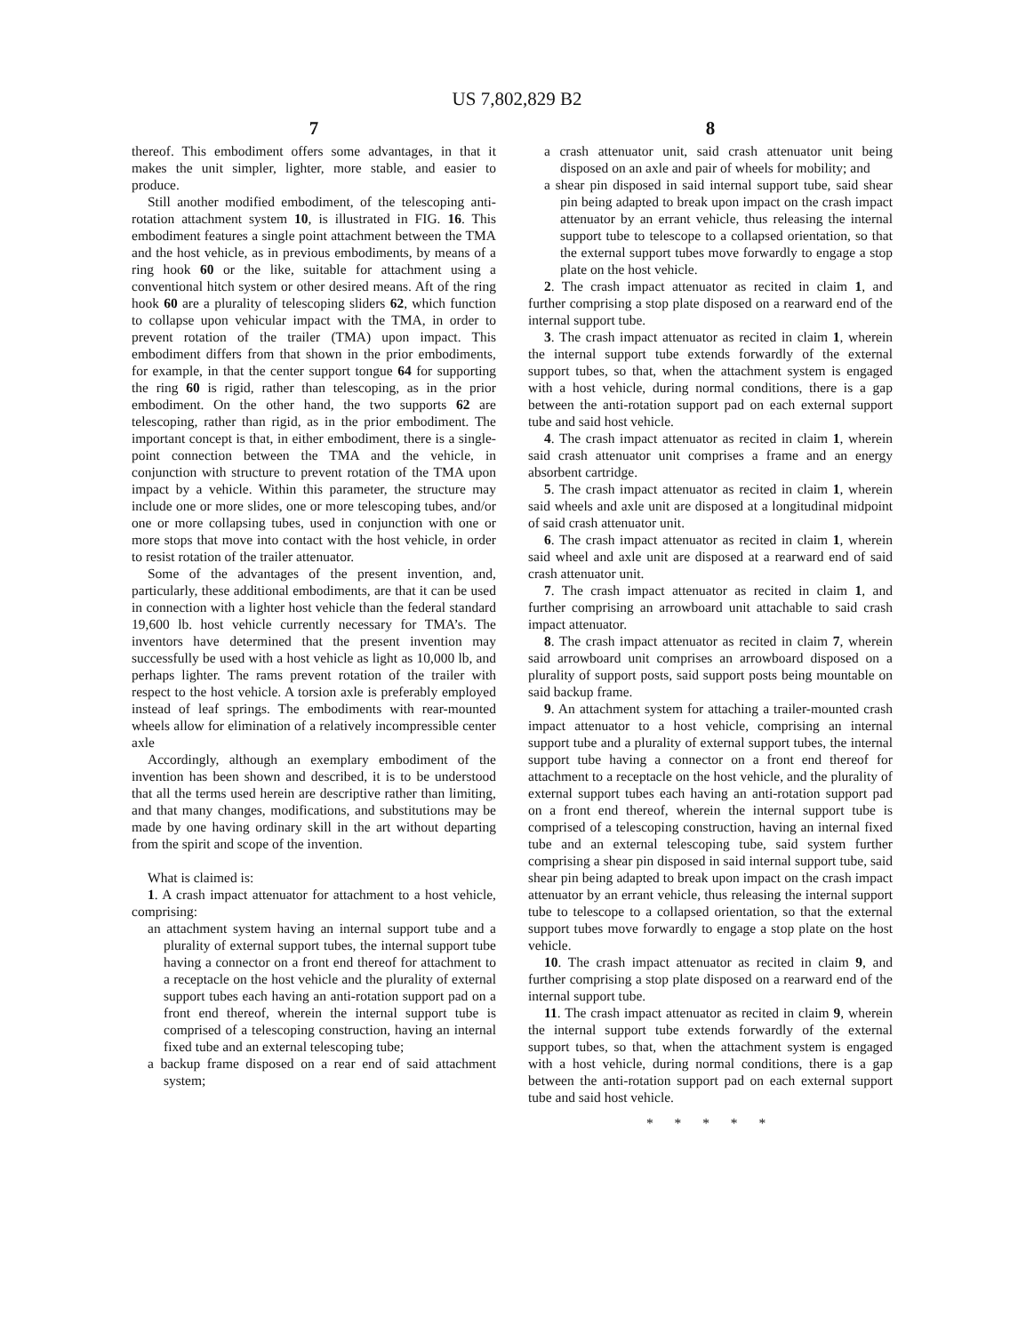US 7,802,829 B2
7
thereof. This embodiment offers some advantages, in that it makes the unit simpler, lighter, more stable, and easier to produce.
Still another modified embodiment, of the telescoping anti-rotation attachment system 10, is illustrated in FIG. 16. This embodiment features a single point attachment between the TMA and the host vehicle, as in previous embodiments, by means of a ring hook 60 or the like, suitable for attachment using a conventional hitch system or other desired means. Aft of the ring hook 60 are a plurality of telescoping sliders 62, which function to collapse upon vehicular impact with the TMA, in order to prevent rotation of the trailer (TMA) upon impact. This embodiment differs from that shown in the prior embodiments, for example, in that the center support tongue 64 for supporting the ring 60 is rigid, rather than telescoping, as in the prior embodiment. On the other hand, the two supports 62 are telescoping, rather than rigid, as in the prior embodiment. The important concept is that, in either embodiment, there is a single-point connection between the TMA and the vehicle, in conjunction with structure to prevent rotation of the TMA upon impact by a vehicle. Within this parameter, the structure may include one or more slides, one or more telescoping tubes, and/or one or more collapsing tubes, used in conjunction with one or more stops that move into contact with the host vehicle, in order to resist rotation of the trailer attenuator.
Some of the advantages of the present invention, and, particularly, these additional embodiments, are that it can be used in connection with a lighter host vehicle than the federal standard 19,600 lb. host vehicle currently necessary for TMA’s. The inventors have determined that the present invention may successfully be used with a host vehicle as light as 10,000 lb, and perhaps lighter. The rams prevent rotation of the trailer with respect to the host vehicle. A torsion axle is preferably employed instead of leaf springs. The embodiments with rear-mounted wheels allow for elimination of a relatively incompressible center axle
Accordingly, although an exemplary embodiment of the invention has been shown and described, it is to be understood that all the terms used herein are descriptive rather than limiting, and that many changes, modifications, and substitutions may be made by one having ordinary skill in the art without departing from the spirit and scope of the invention.
What is claimed is:
1. A crash impact attenuator for attachment to a host vehicle, comprising:
an attachment system having an internal support tube and a plurality of external support tubes, the internal support tube having a connector on a front end thereof for attachment to a receptacle on the host vehicle and the plurality of external support tubes each having an anti-rotation support pad on a front end thereof, wherein the internal support tube is comprised of a telescoping construction, having an internal fixed tube and an external telescoping tube;
a backup frame disposed on a rear end of said attachment system;
8
a crash attenuator unit, said crash attenuator unit being disposed on an axle and pair of wheels for mobility; and
a shear pin disposed in said internal support tube, said shear pin being adapted to break upon impact on the crash impact attenuator by an errant vehicle, thus releasing the internal support tube to telescope to a collapsed orientation, so that the external support tubes move forwardly to engage a stop plate on the host vehicle.
2. The crash impact attenuator as recited in claim 1, and further comprising a stop plate disposed on a rearward end of the internal support tube.
3. The crash impact attenuator as recited in claim 1, wherein the internal support tube extends forwardly of the external support tubes, so that, when the attachment system is engaged with a host vehicle, during normal conditions, there is a gap between the anti-rotation support pad on each external support tube and said host vehicle.
4. The crash impact attenuator as recited in claim 1, wherein said crash attenuator unit comprises a frame and an energy absorbent cartridge.
5. The crash impact attenuator as recited in claim 1, wherein said wheels and axle unit are disposed at a longitudinal midpoint of said crash attenuator unit.
6. The crash impact attenuator as recited in claim 1, wherein said wheel and axle unit are disposed at a rearward end of said crash attenuator unit.
7. The crash impact attenuator as recited in claim 1, and further comprising an arrowboard unit attachable to said crash impact attenuator.
8. The crash impact attenuator as recited in claim 7, wherein said arrowboard unit comprises an arrowboard disposed on a plurality of support posts, said support posts being mountable on said backup frame.
9. An attachment system for attaching a trailer-mounted crash impact attenuator to a host vehicle, comprising an internal support tube and a plurality of external support tubes, the internal support tube having a connector on a front end thereof for attachment to a receptacle on the host vehicle, and the plurality of external support tubes each having an anti-rotation support pad on a front end thereof, wherein the internal support tube is comprised of a telescoping construction, having an internal fixed tube and an external telescoping tube, said system further comprising a shear pin disposed in said internal support tube, said shear pin being adapted to break upon impact on the crash impact attenuator by an errant vehicle, thus releasing the internal support tube to telescope to a collapsed orientation, so that the external support tubes move forwardly to engage a stop plate on the host vehicle.
10. The crash impact attenuator as recited in claim 9, and further comprising a stop plate disposed on a rearward end of the internal support tube.
11. The crash impact attenuator as recited in claim 9, wherein the internal support tube extends forwardly of the external support tubes, so that, when the attachment system is engaged with a host vehicle, during normal conditions, there is a gap between the anti-rotation support pad on each external support tube and said host vehicle.
* * * * *